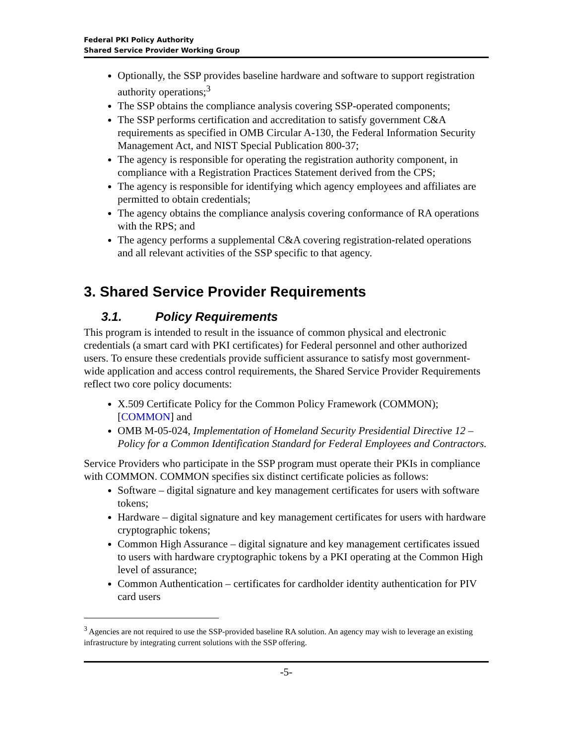Federal PKI Policy Authority
Shared Service Provider Working Group
Optionally, the SSP provides baseline hardware and software to support registration authority operations;<sup>3</sup>
The SSP obtains the compliance analysis covering SSP-operated components;
The SSP performs certification and accreditation to satisfy government C&A requirements as specified in OMB Circular A-130, the Federal Information Security Management Act, and NIST Special Publication 800-37;
The agency is responsible for operating the registration authority component, in compliance with a Registration Practices Statement derived from the CPS;
The agency is responsible for identifying which agency employees and affiliates are permitted to obtain credentials;
The agency obtains the compliance analysis covering conformance of RA operations with the RPS; and
The agency performs a supplemental C&A covering registration-related operations and all relevant activities of the SSP specific to that agency.
3. Shared Service Provider Requirements
3.1. Policy Requirements
This program is intended to result in the issuance of common physical and electronic credentials (a smart card with PKI certificates) for Federal personnel and other authorized users. To ensure these credentials provide sufficient assurance to satisfy most government-wide application and access control requirements, the Shared Service Provider Requirements reflect two core policy documents:
X.509 Certificate Policy for the Common Policy Framework (COMMON);[COMMON] and
OMB M-05-024, Implementation of Homeland Security Presidential Directive 12 – Policy for a Common Identification Standard for Federal Employees and Contractors.
Service Providers who participate in the SSP program must operate their PKIs in compliance with COMMON. COMMON specifies six distinct certificate policies as follows:
Software – digital signature and key management certificates for users with software tokens;
Hardware – digital signature and key management certificates for users with hardware cryptographic tokens;
Common High Assurance – digital signature and key management certificates issued to users with hardware cryptographic tokens by a PKI operating at the Common High level of assurance;
Common Authentication – certificates for cardholder identity authentication for PIV card users
<sup>3</sup> Agencies are not required to use the SSP-provided baseline RA solution. An agency may wish to leverage an existing infrastructure by integrating current solutions with the SSP offering.
-5-